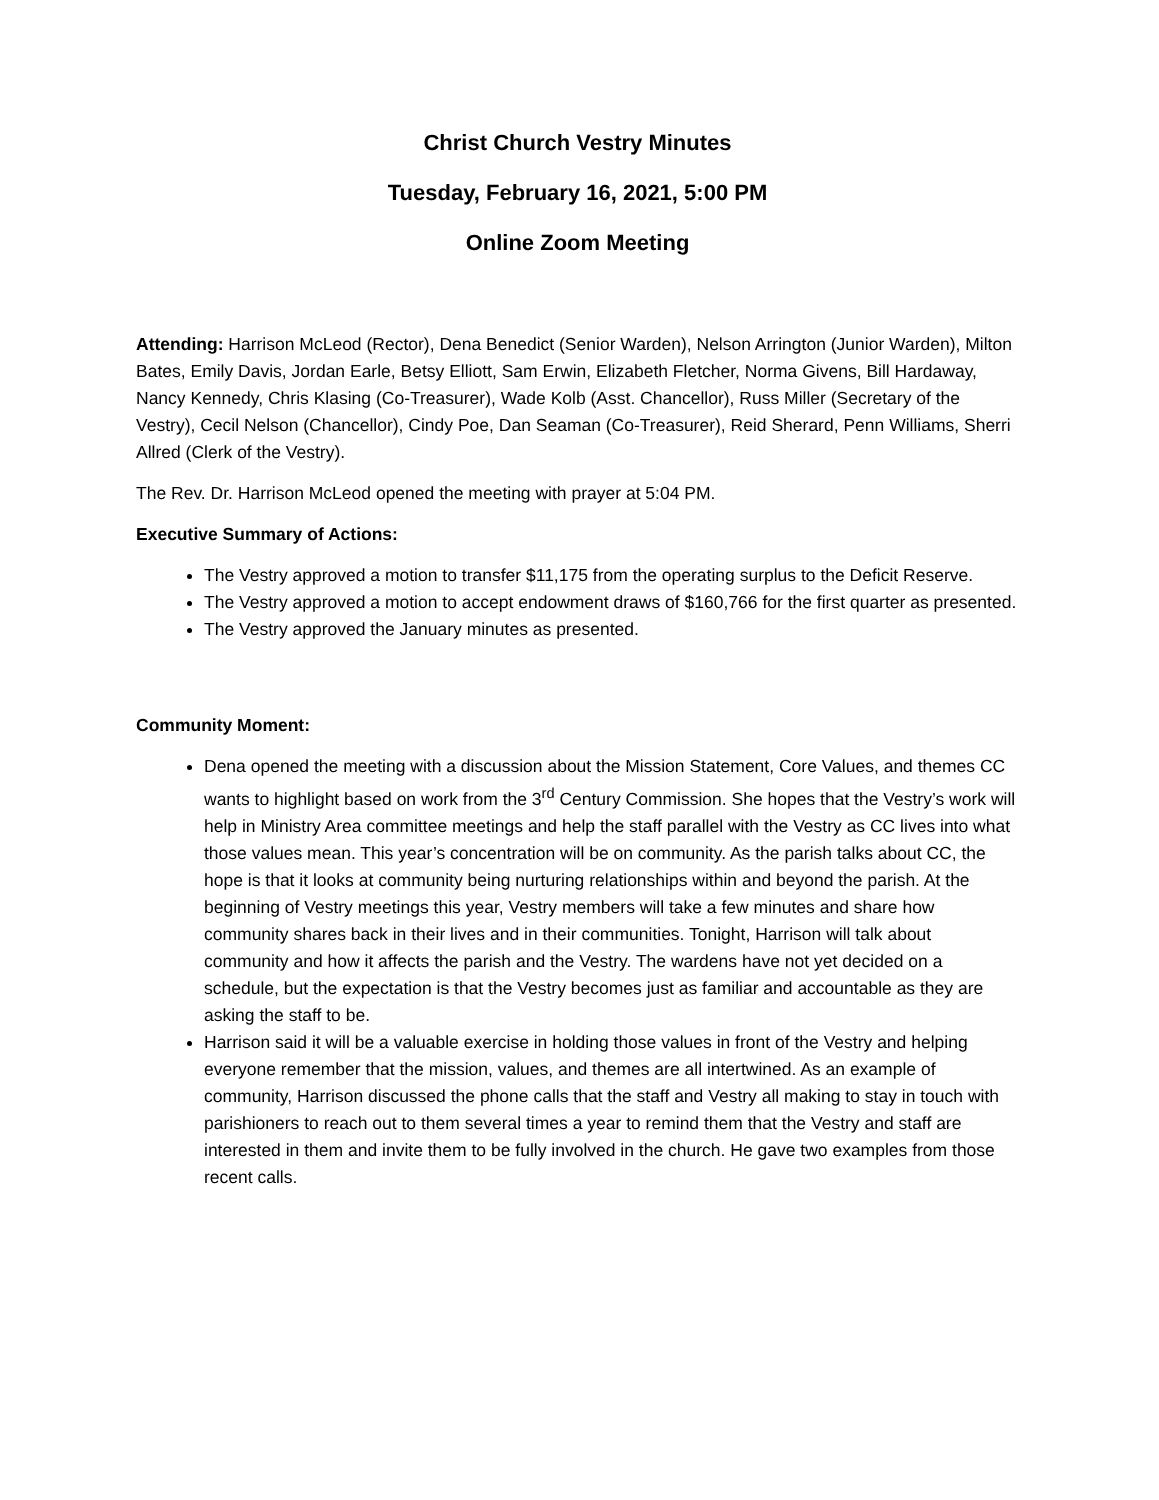Christ Church Vestry Minutes
Tuesday, February 16, 2021, 5:00 PM
Online Zoom Meeting
Attending: Harrison McLeod (Rector), Dena Benedict (Senior Warden), Nelson Arrington (Junior Warden), Milton Bates, Emily Davis, Jordan Earle, Betsy Elliott, Sam Erwin, Elizabeth Fletcher, Norma Givens, Bill Hardaway, Nancy Kennedy, Chris Klasing (Co-Treasurer), Wade Kolb (Asst. Chancellor), Russ Miller (Secretary of the Vestry), Cecil Nelson (Chancellor), Cindy Poe, Dan Seaman (Co-Treasurer), Reid Sherard, Penn Williams, Sherri Allred (Clerk of the Vestry).
The Rev. Dr. Harrison McLeod opened the meeting with prayer at 5:04 PM.
Executive Summary of Actions:
The Vestry approved a motion to transfer $11,175 from the operating surplus to the Deficit Reserve.
The Vestry approved a motion to accept endowment draws of $160,766 for the first quarter as presented.
The Vestry approved the January minutes as presented.
Community Moment:
Dena opened the meeting with a discussion about the Mission Statement, Core Values, and themes CC wants to highlight based on work from the 3<sup>rd</sup> Century Commission. She hopes that the Vestry’s work will help in Ministry Area committee meetings and help the staff parallel with the Vestry as CC lives into what those values mean. This year’s concentration will be on community. As the parish talks about CC, the hope is that it looks at community being nurturing relationships within and beyond the parish. At the beginning of Vestry meetings this year, Vestry members will take a few minutes and share how community shares back in their lives and in their communities. Tonight, Harrison will talk about community and how it affects the parish and the Vestry. The wardens have not yet decided on a schedule, but the expectation is that the Vestry becomes just as familiar and accountable as they are asking the staff to be.
Harrison said it will be a valuable exercise in holding those values in front of the Vestry and helping everyone remember that the mission, values, and themes are all intertwined. As an example of community, Harrison discussed the phone calls that the staff and Vestry all making to stay in touch with parishioners to reach out to them several times a year to remind them that the Vestry and staff are interested in them and invite them to be fully involved in the church. He gave two examples from those recent calls.